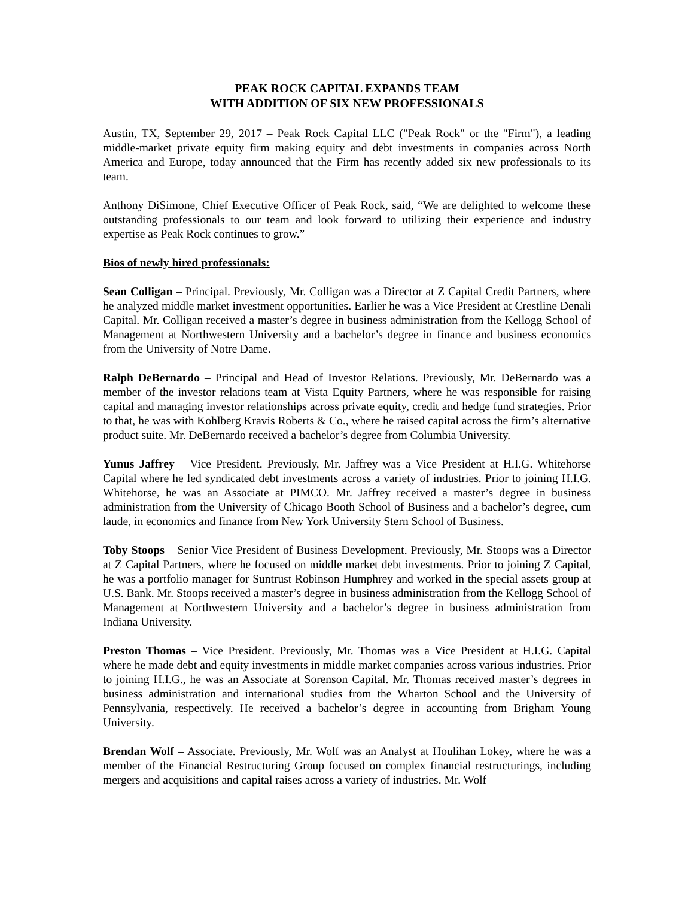PEAK ROCK CAPITAL EXPANDS TEAM
WITH ADDITION OF SIX NEW PROFESSIONALS
Austin, TX, September 29, 2017 – Peak Rock Capital LLC ("Peak Rock" or the "Firm"), a leading middle-market private equity firm making equity and debt investments in companies across North America and Europe, today announced that the Firm has recently added six new professionals to its team.
Anthony DiSimone, Chief Executive Officer of Peak Rock, said, “We are delighted to welcome these outstanding professionals to our team and look forward to utilizing their experience and industry expertise as Peak Rock continues to grow.”
Bios of newly hired professionals:
Sean Colligan – Principal. Previously, Mr. Colligan was a Director at Z Capital Credit Partners, where he analyzed middle market investment opportunities. Earlier he was a Vice President at Crestline Denali Capital. Mr. Colligan received a master’s degree in business administration from the Kellogg School of Management at Northwestern University and a bachelor’s degree in finance and business economics from the University of Notre Dame.
Ralph DeBernardo – Principal and Head of Investor Relations. Previously, Mr. DeBernardo was a member of the investor relations team at Vista Equity Partners, where he was responsible for raising capital and managing investor relationships across private equity, credit and hedge fund strategies. Prior to that, he was with Kohlberg Kravis Roberts & Co., where he raised capital across the firm’s alternative product suite. Mr. DeBernardo received a bachelor’s degree from Columbia University.
Yunus Jaffrey – Vice President. Previously, Mr. Jaffrey was a Vice President at H.I.G. Whitehorse Capital where he led syndicated debt investments across a variety of industries. Prior to joining H.I.G. Whitehorse, he was an Associate at PIMCO. Mr. Jaffrey received a master’s degree in business administration from the University of Chicago Booth School of Business and a bachelor’s degree, cum laude, in economics and finance from New York University Stern School of Business.
Toby Stoops – Senior Vice President of Business Development. Previously, Mr. Stoops was a Director at Z Capital Partners, where he focused on middle market debt investments. Prior to joining Z Capital, he was a portfolio manager for Suntrust Robinson Humphrey and worked in the special assets group at U.S. Bank. Mr. Stoops received a master’s degree in business administration from the Kellogg School of Management at Northwestern University and a bachelor’s degree in business administration from Indiana University.
Preston Thomas – Vice President. Previously, Mr. Thomas was a Vice President at H.I.G. Capital where he made debt and equity investments in middle market companies across various industries. Prior to joining H.I.G., he was an Associate at Sorenson Capital. Mr. Thomas received master’s degrees in business administration and international studies from the Wharton School and the University of Pennsylvania, respectively. He received a bachelor’s degree in accounting from Brigham Young University.
Brendan Wolf – Associate. Previously, Mr. Wolf was an Analyst at Houlihan Lokey, where he was a member of the Financial Restructuring Group focused on complex financial restructurings, including mergers and acquisitions and capital raises across a variety of industries. Mr. Wolf